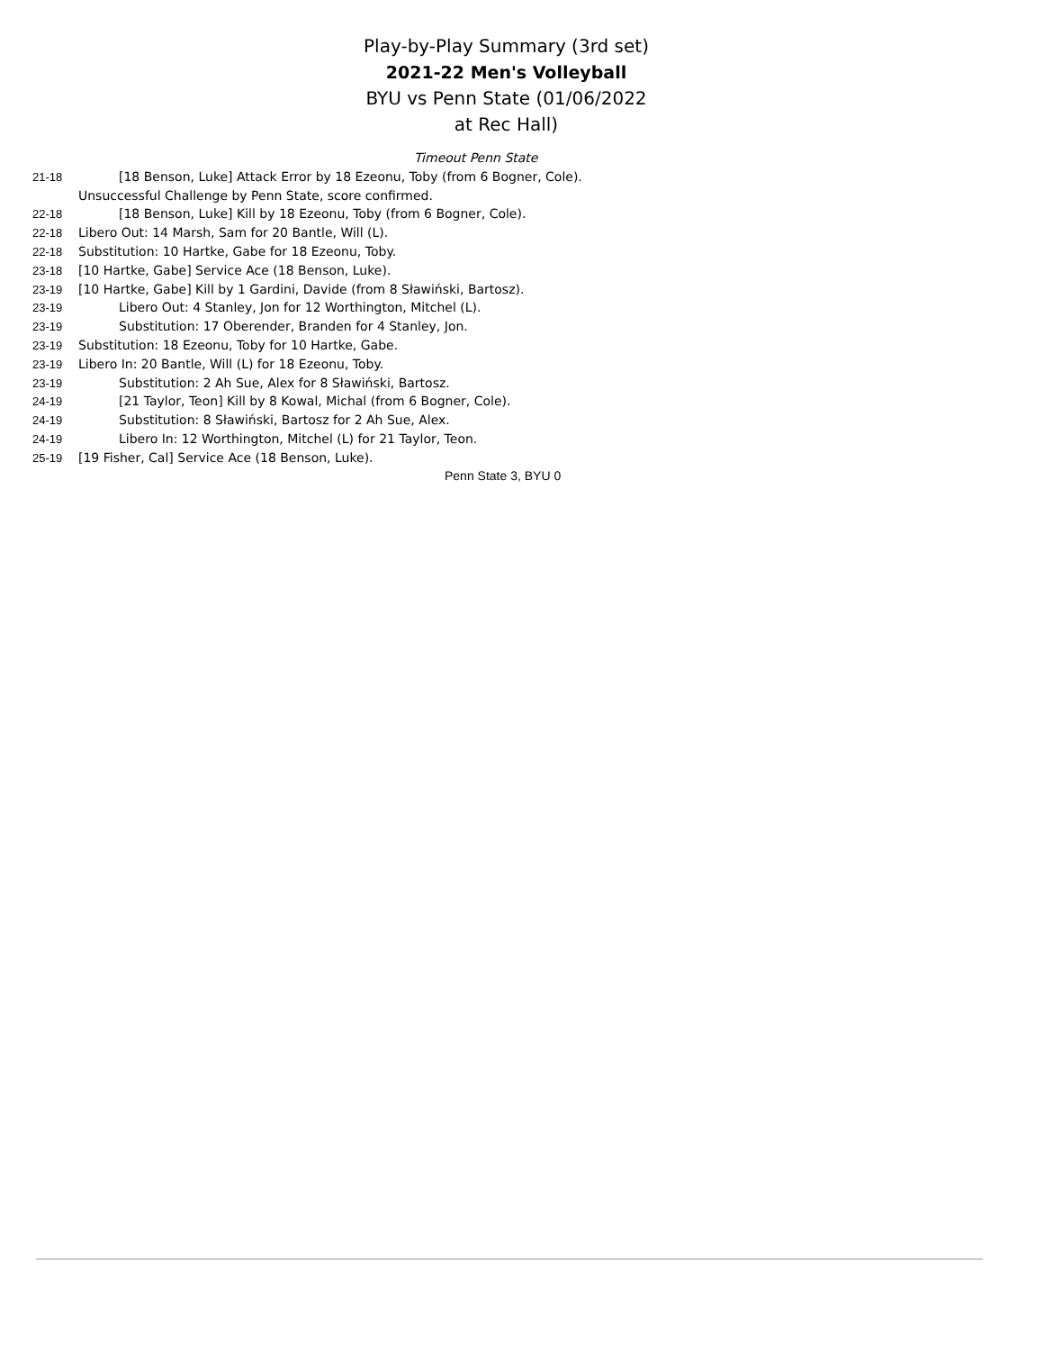Play-by-Play Summary (3rd set)
2021-22 Men's Volleyball
BYU vs Penn State (01/06/2022 at Rec Hall)
Timeout Penn State
| 21-18 | [18 Benson, Luke] Attack Error by 18 Ezeonu, Toby (from 6 Bogner, Cole). |
| | Unsuccessful Challenge by Penn State, score confirmed. |
| 22-18 | [18 Benson, Luke] Kill by 18 Ezeonu, Toby (from 6 Bogner, Cole). |
| 22-18 | Libero Out: 14 Marsh, Sam for 20 Bantle, Will (L). |
| 22-18 | Substitution: 10 Hartke, Gabe for 18 Ezeonu, Toby. |
| 23-18 | [10 Hartke, Gabe] Service Ace (18 Benson, Luke). |
| 23-19 | [10 Hartke, Gabe] Kill by 1 Gardini, Davide (from 8 Sławiński, Bartosz). |
| 23-19 | Libero Out: 4 Stanley, Jon for 12 Worthington, Mitchel (L). |
| 23-19 | Substitution: 17 Oberender, Branden for 4 Stanley, Jon. |
| 23-19 | Substitution: 18 Ezeonu, Toby for 10 Hartke, Gabe. |
| 23-19 | Libero In: 20 Bantle, Will (L) for 18 Ezeonu, Toby. |
| 23-19 | Substitution: 2 Ah Sue, Alex for 8 Sławiński, Bartosz. |
| 24-19 | [21 Taylor, Teon] Kill by 8 Kowal, Michal (from 6 Bogner, Cole). |
| 24-19 | Substitution: 8 Sławiński, Bartosz for 2 Ah Sue, Alex. |
| 24-19 | Libero In: 12 Worthington, Mitchel (L) for 21 Taylor, Teon. |
| 25-19 | [19 Fisher, Cal] Service Ace (18 Benson, Luke). |
Penn State 3, BYU 0